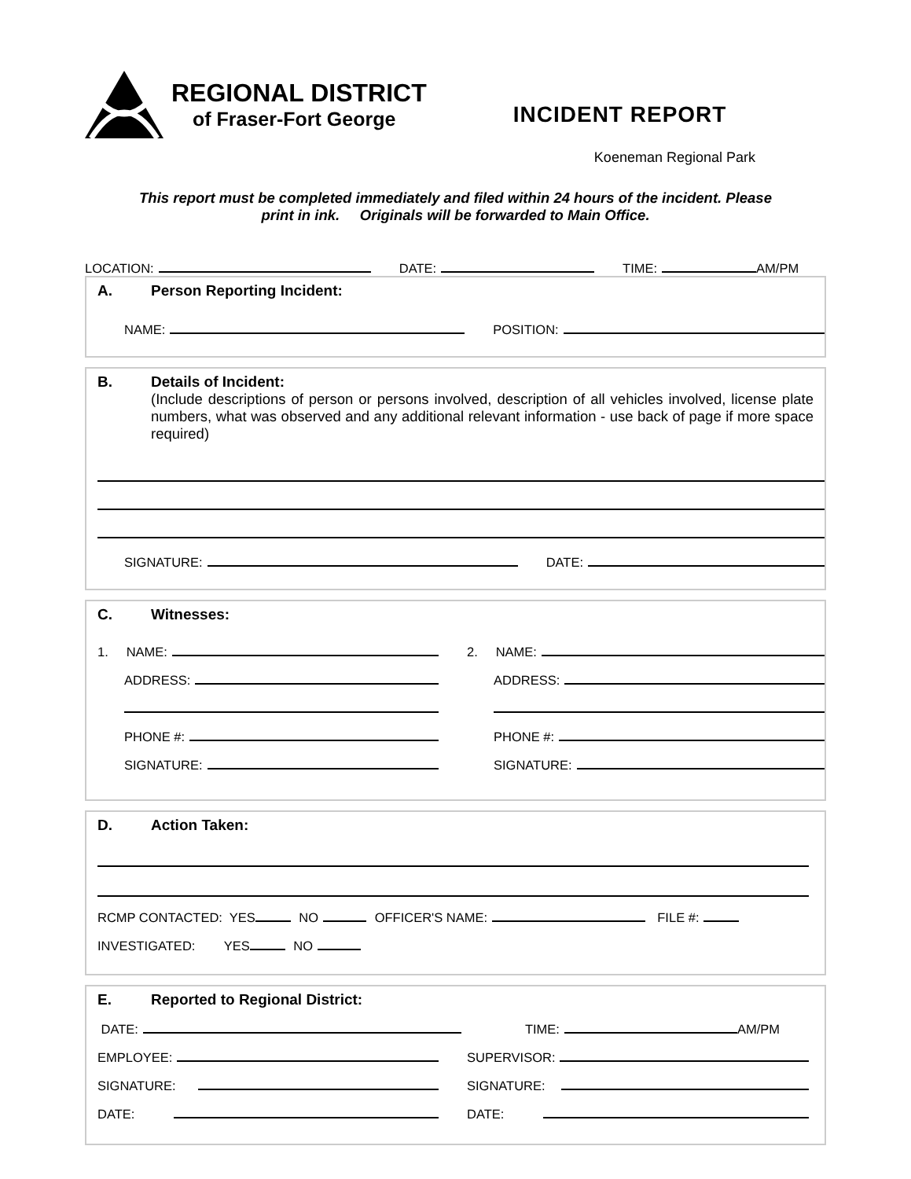REGIONAL DISTRICT
of Fraser-Fort George
INCIDENT REPORT
Koeneman Regional Park
This report must be completed immediately and filed within 24 hours of the incident. Please
print in ink. Originals will be forwarded to Main Office.
LOCATION: DATE: TIME: AM/PM
A. Person Reporting Incident:
NAME: POSITION:
B. Details of Incident:
(Include descriptions of person or persons involved, description of all vehicles involved, license plate numbers, what was observed and any additional relevant information - use back of page if more space required)
SIGNATURE: DATE:
C. Witnesses:
1. NAME:
ADDRESS:
PHONE #:
SIGNATURE:
2. NAME:
ADDRESS:
PHONE #:
SIGNATURE:
D. Action Taken:
RCMP CONTACTED: YES NO OFFICER'S NAME: FILE #:
INVESTIGATED: YES NO
E. Reported to Regional District:
DATE: TIME: AM/PM
EMPLOYEE:
SIGNATURE:
DATE:
SUPERVISOR:
SIGNATURE:
DATE: